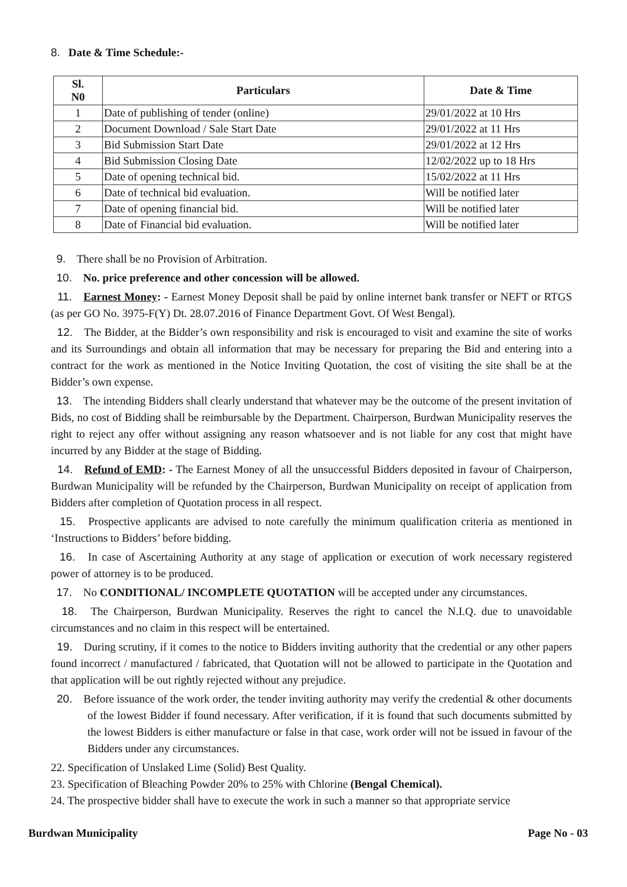8. Date & Time Schedule:-
| Sl. N0 | Particulars | Date & Time |
| --- | --- | --- |
| 1 | Date of publishing of tender (online) | 29/01/2022 at 10 Hrs |
| 2 | Document Download / Sale Start Date | 29/01/2022 at 11 Hrs |
| 3 | Bid Submission Start Date | 29/01/2022 at 12 Hrs |
| 4 | Bid Submission Closing Date | 12/02/2022 up to 18 Hrs |
| 5 | Date of opening technical bid. | 15/02/2022 at 11 Hrs |
| 6 | Date of technical bid evaluation. | Will be notified later |
| 7 | Date of opening financial bid. | Will be notified later |
| 8 | Date of Financial bid evaluation. | Will be notified later |
9. There shall be no Provision of Arbitration.
10. No. price preference and other concession will be allowed.
11. Earnest Money: - Earnest Money Deposit shall be paid by online internet bank transfer or NEFT or RTGS (as per GO No. 3975-F(Y) Dt. 28.07.2016 of Finance Department Govt. Of West Bengal).
12. The Bidder, at the Bidder’s own responsibility and risk is encouraged to visit and examine the site of works and its Surroundings and obtain all information that may be necessary for preparing the Bid and entering into a contract for the work as mentioned in the Notice Inviting Quotation, the cost of visiting the site shall be at the Bidder’s own expense.
13. The intending Bidders shall clearly understand that whatever may be the outcome of the present invitation of Bids, no cost of Bidding shall be reimbursable by the Department. Chairperson, Burdwan Municipality reserves the right to reject any offer without assigning any reason whatsoever and is not liable for any cost that might have incurred by any Bidder at the stage of Bidding.
14. Refund of EMD: - The Earnest Money of all the unsuccessful Bidders deposited in favour of Chairperson, Burdwan Municipality will be refunded by the Chairperson, Burdwan Municipality on receipt of application from Bidders after completion of Quotation process in all respect.
15. Prospective applicants are advised to note carefully the minimum qualification criteria as mentioned in ‘Instructions to Bidders’ before bidding.
16. In case of Ascertaining Authority at any stage of application or execution of work necessary registered power of attorney is to be produced.
17. No CONDITIONAL/ INCOMPLETE QUOTATION will be accepted under any circumstances.
18. The Chairperson, Burdwan Municipality. Reserves the right to cancel the N.I.Q. due to unavoidable circumstances and no claim in this respect will be entertained.
19. During scrutiny, if it comes to the notice to Bidders inviting authority that the credential or any other papers found incorrect / manufactured / fabricated, that Quotation will not be allowed to participate in the Quotation and that application will be out rightly rejected without any prejudice.
20. Before issuance of the work order, the tender inviting authority may verify the credential & other documents of the lowest Bidder if found necessary. After verification, if it is found that such documents submitted by the lowest Bidders is either manufacture or false in that case, work order will not be issued in favour of the Bidders under any circumstances.
22. Specification of Unslaked Lime (Solid) Best Quality.
23. Specification of Bleaching Powder 20% to 25% with Chlorine (Bengal Chemical).
24. The prospective bidder shall have to execute the work in such a manner so that appropriate service
Burdwan Municipality Page No - 03